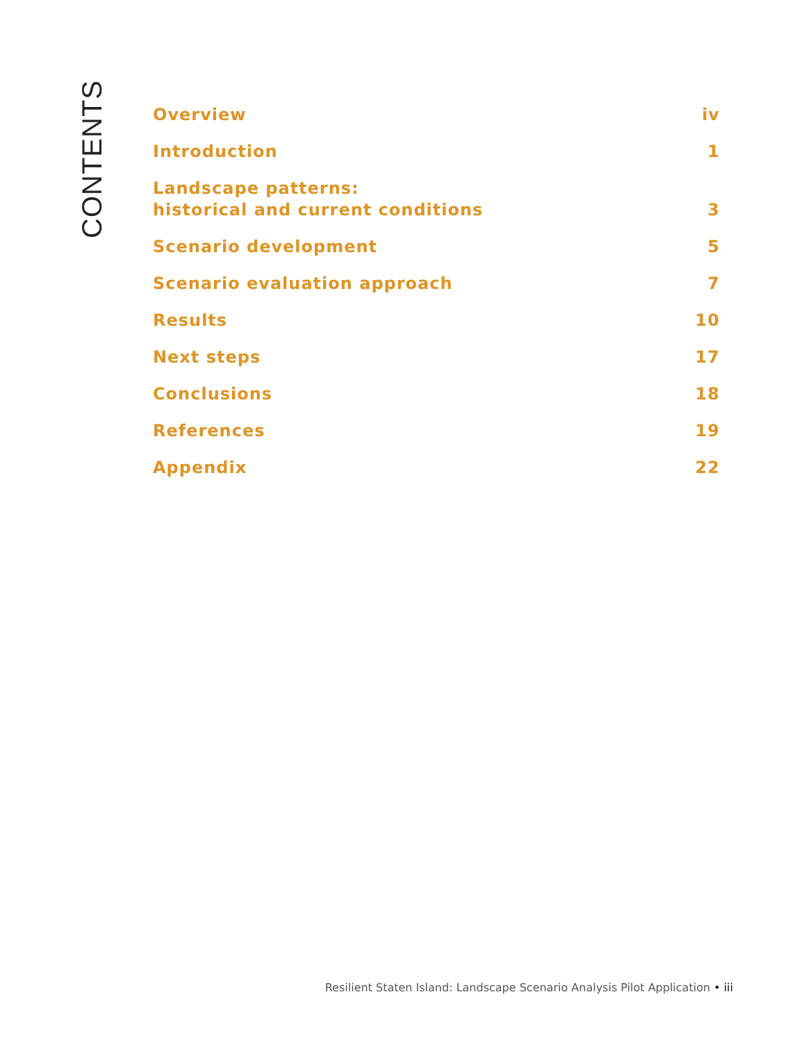CONTENTS
Overview iv
Introduction 1
Landscape patterns:
historical and current conditions 3
Scenario development 5
Scenario evaluation approach 7
Results 10
Next steps 17
Conclusions 18
References 19
Appendix 22
Resilient Staten Island: Landscape Scenario Analysis Pilot Application • iii